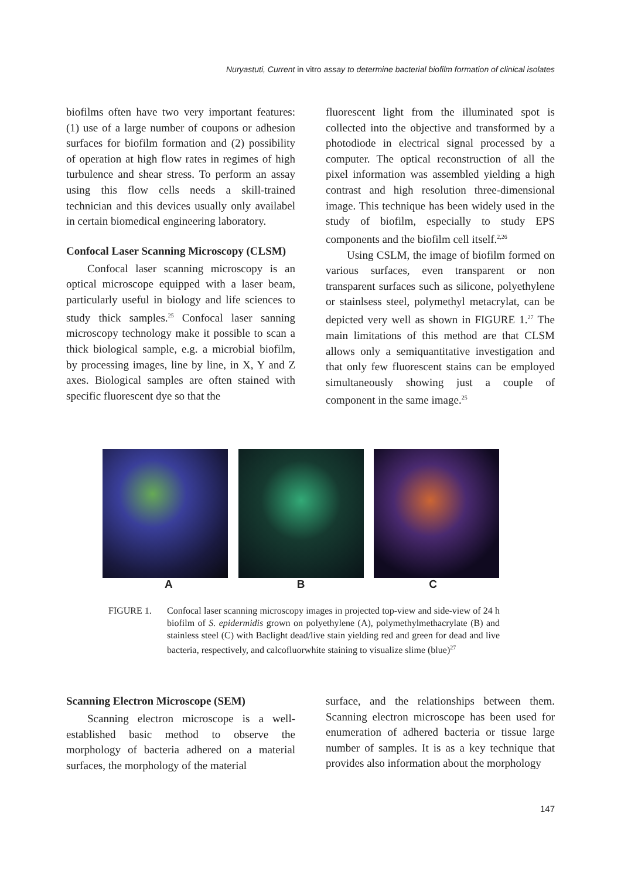Nuryastuti, Current in vitro assay to determine bacterial biofilm formation of clinical isolates
biofilms often have two very important features: (1) use of a large number of coupons or adhesion surfaces for biofilm formation and (2) possibility of operation at high flow rates in regimes of high turbulence and shear stress. To perform an assay using this flow cells needs a skill-trained technician and this devices usually only availabel in certain biomedical engineering laboratory.
Confocal Laser Scanning Microscopy (CLSM)
Confocal laser scanning microscopy is an optical microscope equipped with a laser beam, particularly useful in biology and life sciences to study thick samples.<sup>25</sup> Confocal laser sanning microscopy technology make it possible to scan a thick biological sample, e.g. a microbial biofilm, by processing images, line by line, in X, Y and Z axes. Biological samples are often stained with specific fluorescent dye so that the
fluorescent light from the illuminated spot is collected into the objective and transformed by a photodiode in electrical signal processed by a computer. The optical reconstruction of all the pixel information was assembled yielding a high contrast and high resolution three-dimensional image. This technique has been widely used in the study of biofilm, especially to study EPS components and the biofilm cell itself.<sup>2,26</sup>
Using CSLM, the image of biofilm formed on various surfaces, even transparent or non transparent surfaces such as silicone, polyethylene or stainlsess steel, polymethyl metacrylat, can be depicted very well as shown in FIGURE 1.<sup>27</sup> The main limitations of this method are that CLSM allows only a semiquantitative investigation and that only few fluorescent stains can be employed simultaneously showing just a couple of component in the same image.<sup>25</sup>
A B C
FIGURE 1. Confocal laser scanning microscopy images in projected top-view and side-view of 24 h biofilm of S. epidermidis grown on polyethylene (A), polymethylmethacrylate (B) and stainless steel (C) with Baclight dead/live stain yielding red and green for dead and live bacteria, respectively, and calcofluorwhite staining to visualize slime (blue)<sup>27</sup>
Scanning Electron Microscope (SEM)
Scanning electron microscope is a well-established basic method to observe the morphology of bacteria adhered on a material surfaces, the morphology of the material
surface, and the relationships between them. Scanning electron microscope has been used for enumeration of adhered bacteria or tissue large number of samples. It is as a key technique that provides also information about the morphology
147